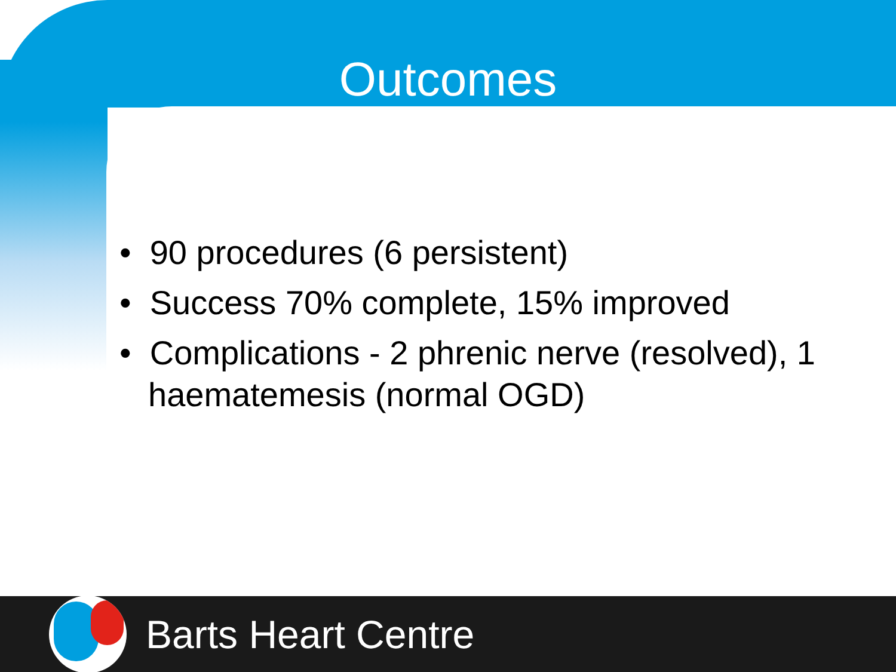Outcomes
• 90 procedures (6 persistent)
• Success 70% complete, 15% improved
• Complications - 2 phrenic nerve (resolved), 1 haematemesis (normal OGD)
Barts Heart Centre